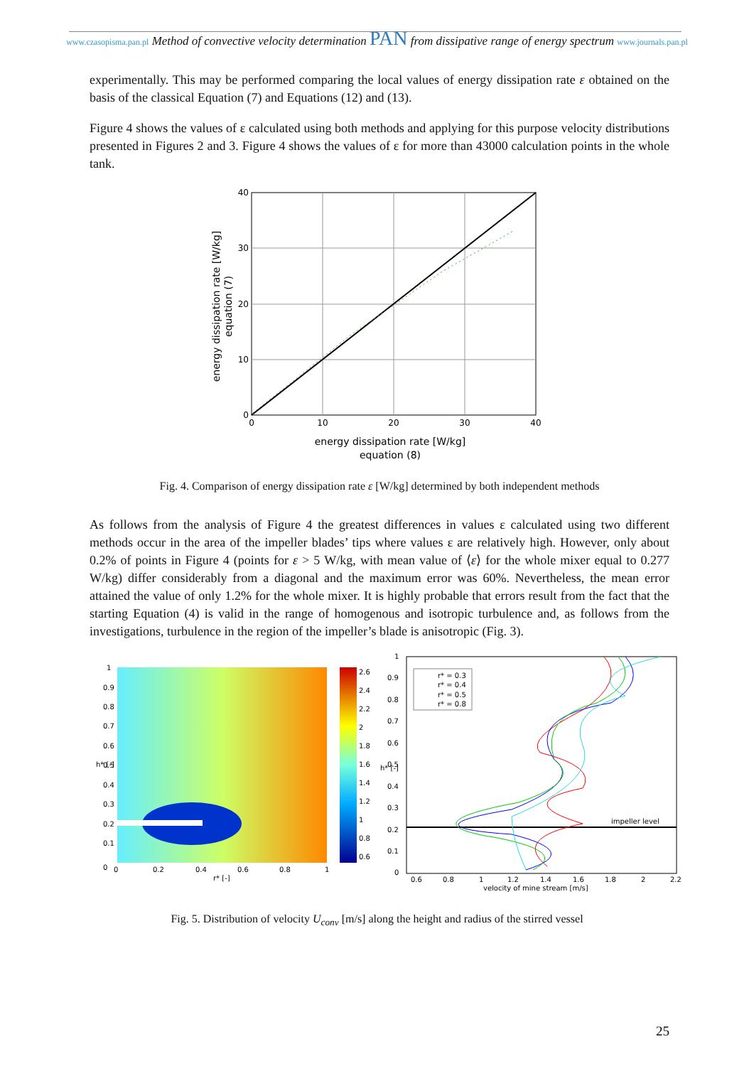www.czasopisma.pan.pl Method of convective velocity determination PAN from dissipative range of energy spectrum www.journals.pan.pl
experimentally. This may be performed comparing the local values of energy dissipation rate ε obtained on the basis of the classical Equation (7) and Equations (12) and (13).
Figure 4 shows the values of ε calculated using both methods and applying for this purpose velocity distributions presented in Figures 2 and 3. Figure 4 shows the values of ε for more than 43000 calculation points in the whole tank.
40
30
20
10
0
0
10
20
30
40
energy dissipation rate [W/kg]
equation (8)
energy dissipation rate [W/kg]
equation (7)
Fig. 4. Comparison of energy dissipation rate ε [W/kg] determined by both independent methods
As follows from the analysis of Figure 4 the greatest differences in values ε calculated using two different methods occur in the area of the impeller blades’ tips where values ε are relatively high. However, only about 0.2% of points in Figure 4 (points for ε > 5 W/kg, with mean value of ⟨ε⟩ for the whole mixer equal to 0.277 W/kg) differ considerably from a diagonal and the maximum error was 60%. Nevertheless, the mean error attained the value of only 1.2% for the whole mixer. It is highly probable that errors result from the fact that the starting Equation (4) is valid in the range of homogenous and isotropic turbulence and, as follows from the investigations, turbulence in the region of the impeller’s blade is anisotropic (Fig. 3).
2.6
2.4
2.2
2
1.8
1.6
1.4
1.2
1
0.8
0.6
0
1
0.9
0.8
0.7
0.6
0.5
0.4
0.3
0.2
0.1
h* [-]
0
0.2
0.4
0.6
0.8
1
r* [-]
impeller level
r* = 0.3
r* = 0.4
r* = 0.5
r* = 0.8
1
0.9
0.8
0.7
0.6
0.5
0.4
0.3
0.2
0.1
0
h* [-]
0.6
0.8
1
1.2
1.4
1.6
1.8
2
2.2
velocity of mine stream [m/s]
Fig. 5. Distribution of velocity U<sub>conv</sub> [m/s] along the height and radius of the stirred vessel
25